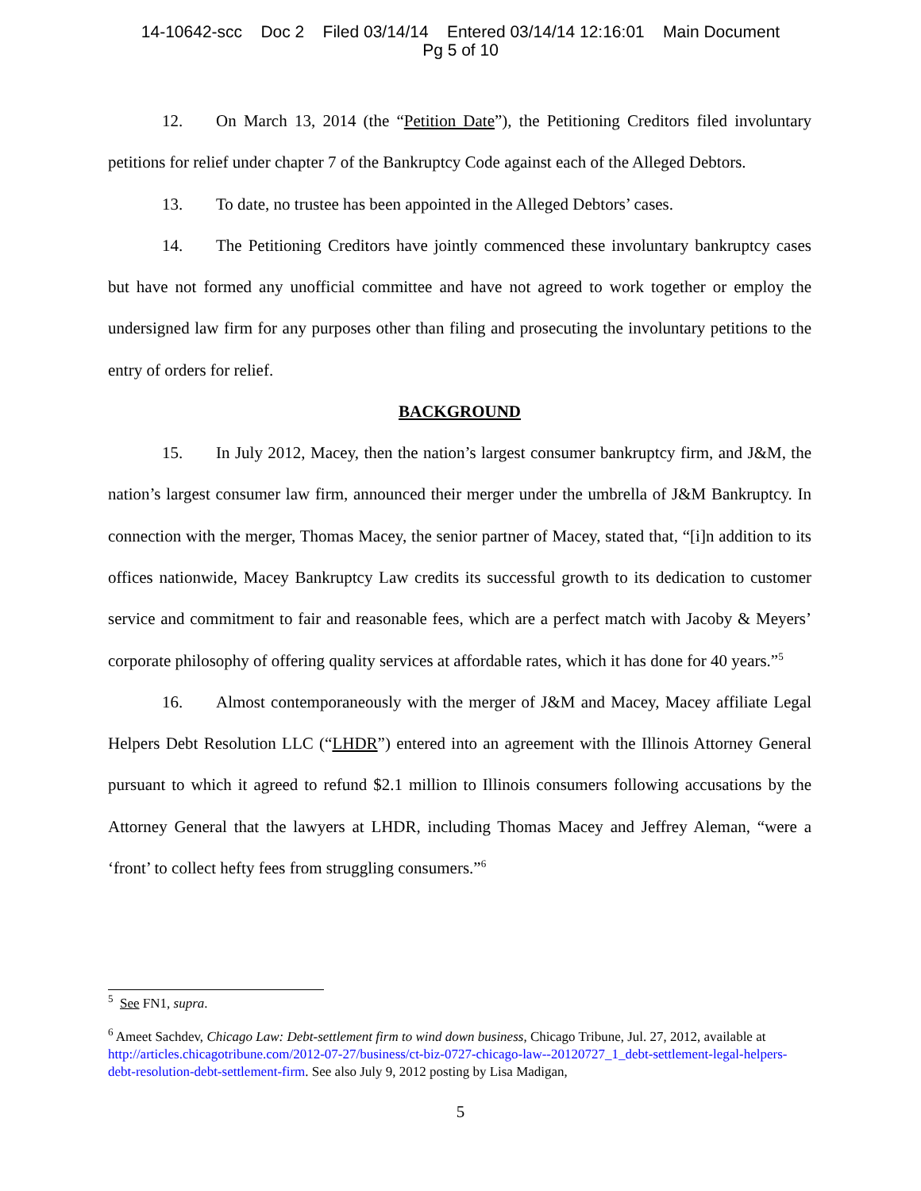14-10642-scc Doc 2 Filed 03/14/14 Entered 03/14/14 12:16:01 Main Document
Pg 5 of 10
12. On March 13, 2014 (the “Petition Date”), the Petitioning Creditors filed involuntary petitions for relief under chapter 7 of the Bankruptcy Code against each of the Alleged Debtors.
13. To date, no trustee has been appointed in the Alleged Debtors’ cases.
14. The Petitioning Creditors have jointly commenced these involuntary bankruptcy cases but have not formed any unofficial committee and have not agreed to work together or employ the undersigned law firm for any purposes other than filing and prosecuting the involuntary petitions to the entry of orders for relief.
BACKGROUND
15. In July 2012, Macey, then the nation’s largest consumer bankruptcy firm, and J&M, the nation’s largest consumer law firm, announced their merger under the umbrella of J&M Bankruptcy. In connection with the merger, Thomas Macey, the senior partner of Macey, stated that, “[i]n addition to its offices nationwide, Macey Bankruptcy Law credits its successful growth to its dedication to customer service and commitment to fair and reasonable fees, which are a perfect match with Jacoby & Meyers’ corporate philosophy of offering quality services at affordable rates, which it has done for 40 years.”<sup>5</sup>
16. Almost contemporaneously with the merger of J&M and Macey, Macey affiliate Legal Helpers Debt Resolution LLC (“LHDR”) entered into an agreement with the Illinois Attorney General pursuant to which it agreed to refund $2.1 million to Illinois consumers following accusations by the Attorney General that the lawyers at LHDR, including Thomas Macey and Jeffrey Aleman, “were a ‘front’ to collect hefty fees from struggling consumers.”<sup>6</sup>
<sup>5</sup> See FN1, supra.
<sup>6</sup> Ameet Sachdev, Chicago Law: Debt-settlement firm to wind down business, Chicago Tribune, Jul. 27, 2012, available at http://articles.chicagotribune.com/2012-07-27/business/ct-biz-0727-chicago-law--20120727_1_debt-settlement-legal-helpers-debt-resolution-debt-settlement-firm. See also July 9, 2012 posting by Lisa Madigan,
5